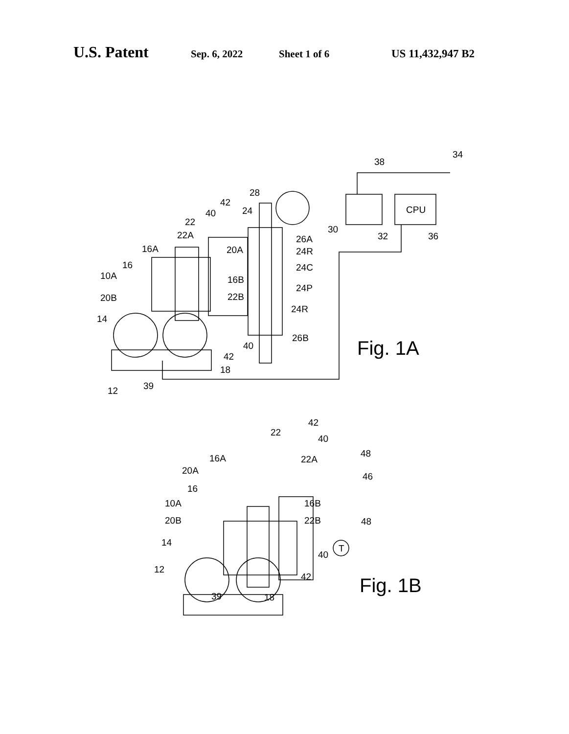U.S. Patent Sep. 6, 2022 Sheet 1 of 6 US 11,432,947 B2
CPU
Fig. 1A
T
Fig. 1B
34
38
28
30
42
40
24
22
22A
16A
20A
26A
24R
16
24C
10A
16B
24P
20B
22B
24R
14
26B
40
42
18
39
12
32
36
42
22
40
48
22A
16A
20A
46
16
10A
16B
20B
22B
48
14
40
12
42
39
18